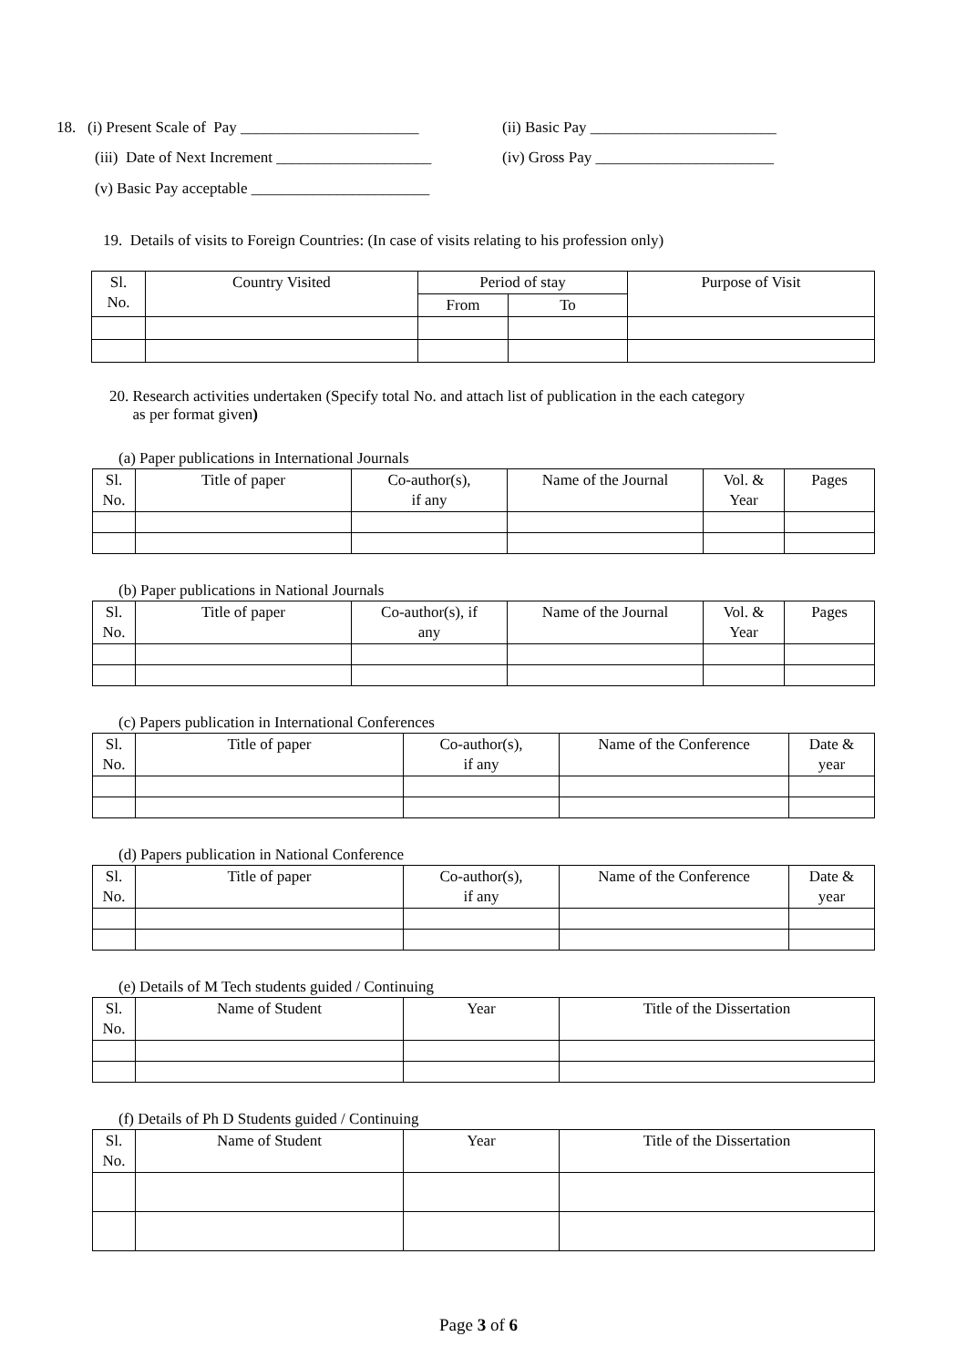18. (i) Present Scale of Pay _______________________
(ii) Basic Pay ________________________
(iii) Date of Next Increment ____________________
(iv) Gross Pay _______________________
(v) Basic Pay acceptable _______________________
19. Details of visits to Foreign Countries: (In case of visits relating to his profession only)
| Sl. No. | Country Visited | Period of stay | | Purpose of Visit |
| --- | --- | --- | --- | --- |
| | | From | To | |
20. Research activities undertaken (Specify total No. and attach list of publication in the each category
as per format given)
(a) Paper publications in International Journals
| Sl. No. | Title of paper | Co-author(s), if any | Name of the Journal | Vol. & Year | Pages |
| --- | --- | --- | --- | --- | --- |
(b) Paper publications in National Journals
| Sl. No. | Title of paper | Co-author(s), if any | Name of the Journal | Vol. & Year | Pages |
| --- | --- | --- | --- | --- | --- |
(c) Papers publication in International Conferences
| Sl. No. | Title of paper | Co-author(s), if any | Name of the Conference | Date & year |
| --- | --- | --- | --- | --- |
(d) Papers publication in National Conference
| Sl. No. | Title of paper | Co-author(s), if any | Name of the Conference | Date & year |
| --- | --- | --- | --- | --- |
(e) Details of M Tech students guided / Continuing
| Sl. No. | Name of Student | Year | Title of the Dissertation |
| --- | --- | --- | --- |
(f) Details of Ph D Students guided / Continuing
| Sl. No. | Name of Student | Year | Title of the Dissertation |
| --- | --- | --- | --- |
Page 3 of 6